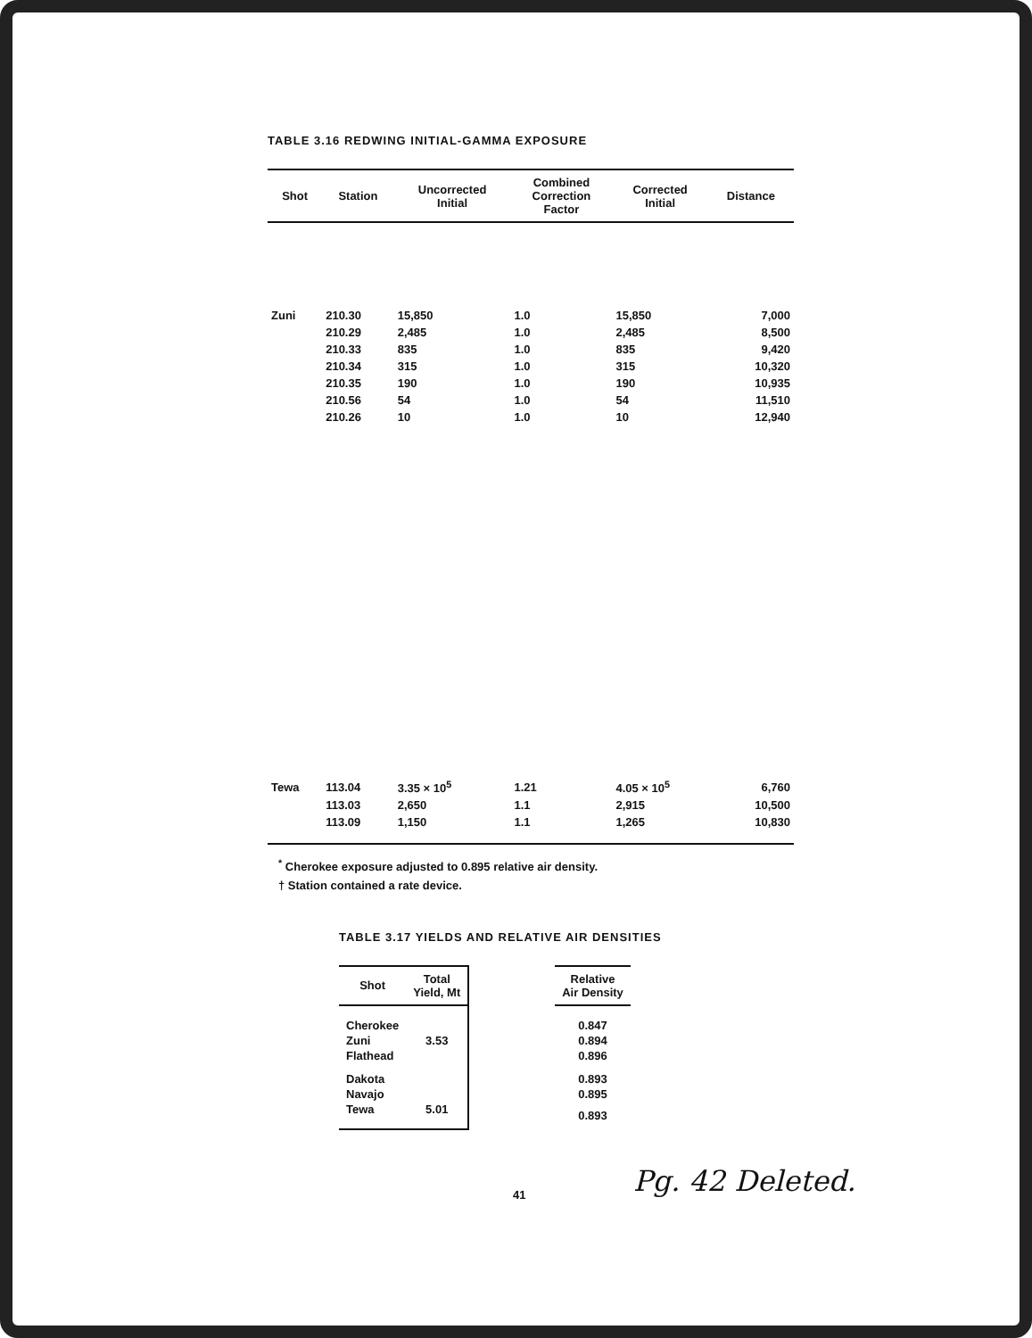TABLE 3.16 REDWING INITIAL-GAMMA EXPOSURE
| Shot | Station | Uncorrected Initial | Combined Correction Factor | Corrected Initial | Distance |
| --- | --- | --- | --- | --- | --- |
| Zuni | 210.30 | 15,850 | 1.0 | 15,850 | 7,000 |
| | 210.29 | 2,485 | 1.0 | 2,485 | 8,500 |
| | 210.33 | 835 | 1.0 | 835 | 9,420 |
| | 210.34 | 315 | 1.0 | 315 | 10,320 |
| | 210.35 | 190 | 1.0 | 190 | 10,935 |
| | 210.56 | 54 | 1.0 | 54 | 11,510 |
| | 210.26 | 10 | 1.0 | 10 | 12,940 |
| Tewa | 113.04 | 3.35 × 10<sup>5</sup> | 1.21 | 4.05 × 10<sup>5</sup> | 6,760 |
| | 113.03 | 2,650 | 1.1 | 2,915 | 10,500 |
| | 113.09 | 1,150 | 1.1 | 1,265 | 10,830 |
<sup>*</sup> Cherokee exposure adjusted to 0.895 relative air density.
† Station contained a rate device.
TABLE 3.17 YIELDS AND RELATIVE AIR DENSITIES
| Shot | Total Yield, Mt | | Relative Air Density |
| --- | --- | --- | --- |
| Cherokee | | | 0.847 |
| Zuni | 3.53 | | 0.894 |
| Flathead | | | 0.896 |
| Dakota | | | 0.893 |
| Navajo | | | 0.895 |
| Tewa | 5.01 | | 0.893 |
41 Pg. 42 Deleted.